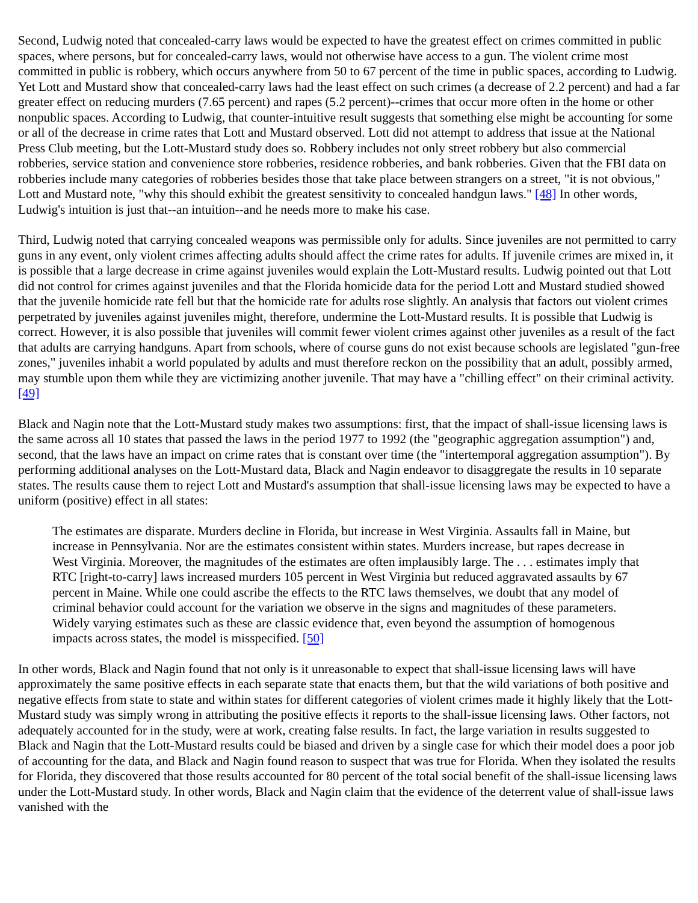Second, Ludwig noted that concealed-carry laws would be expected to have the greatest effect on crimes committed in public spaces, where persons, but for concealed-carry laws, would not otherwise have access to a gun. The violent crime most committed in public is robbery, which occurs anywhere from 50 to 67 percent of the time in public spaces, according to Ludwig. Yet Lott and Mustard show that concealed-carry laws had the least effect on such crimes (a decrease of 2.2 percent) and had a far greater effect on reducing murders (7.65 percent) and rapes (5.2 percent)--crimes that occur more often in the home or other nonpublic spaces. According to Ludwig, that counter-intuitive result suggests that something else might be accounting for some or all of the decrease in crime rates that Lott and Mustard observed. Lott did not attempt to address that issue at the National Press Club meeting, but the Lott-Mustard study does so. Robbery includes not only street robbery but also commercial robberies, service station and convenience store robberies, residence robberies, and bank robberies. Given that the FBI data on robberies include many categories of robberies besides those that take place between strangers on a street, "it is not obvious," Lott and Mustard note, "why this should exhibit the greatest sensitivity to concealed handgun laws." [48] In other words, Ludwig's intuition is just that--an intuition--and he needs more to make his case.
Third, Ludwig noted that carrying concealed weapons was permissible only for adults. Since juveniles are not permitted to carry guns in any event, only violent crimes affecting adults should affect the crime rates for adults. If juvenile crimes are mixed in, it is possible that a large decrease in crime against juveniles would explain the Lott-Mustard results. Ludwig pointed out that Lott did not control for crimes against juveniles and that the Florida homicide data for the period Lott and Mustard studied showed that the juvenile homicide rate fell but that the homicide rate for adults rose slightly. An analysis that factors out violent crimes perpetrated by juveniles against juveniles might, therefore, undermine the Lott-Mustard results. It is possible that Ludwig is correct. However, it is also possible that juveniles will commit fewer violent crimes against other juveniles as a result of the fact that adults are carrying handguns. Apart from schools, where of course guns do not exist because schools are legislated "gun-free zones," juveniles inhabit a world populated by adults and must therefore reckon on the possibility that an adult, possibly armed, may stumble upon them while they are victimizing another juvenile. That may have a "chilling effect" on their criminal activity. [49]
Black and Nagin note that the Lott-Mustard study makes two assumptions: first, that the impact of shall-issue licensing laws is the same across all 10 states that passed the laws in the period 1977 to 1992 (the "geographic aggregation assumption") and, second, that the laws have an impact on crime rates that is constant over time (the "intertemporal aggregation assumption"). By performing additional analyses on the Lott-Mustard data, Black and Nagin endeavor to disaggregate the results in 10 separate states. The results cause them to reject Lott and Mustard's assumption that shall-issue licensing laws may be expected to have a uniform (positive) effect in all states:
The estimates are disparate. Murders decline in Florida, but increase in West Virginia. Assaults fall in Maine, but increase in Pennsylvania. Nor are the estimates consistent within states. Murders increase, but rapes decrease in West Virginia. Moreover, the magnitudes of the estimates are often implausibly large. The . . . estimates imply that RTC [right-to-carry] laws increased murders 105 percent in West Virginia but reduced aggravated assaults by 67 percent in Maine. While one could ascribe the effects to the RTC laws themselves, we doubt that any model of criminal behavior could account for the variation we observe in the signs and magnitudes of these parameters. Widely varying estimates such as these are classic evidence that, even beyond the assumption of homogenous impacts across states, the model is misspecified. [50]
In other words, Black and Nagin found that not only is it unreasonable to expect that shall-issue licensing laws will have approximately the same positive effects in each separate state that enacts them, but that the wild variations of both positive and negative effects from state to state and within states for different categories of violent crimes made it highly likely that the Lott-Mustard study was simply wrong in attributing the positive effects it reports to the shall-issue licensing laws. Other factors, not adequately accounted for in the study, were at work, creating false results. In fact, the large variation in results suggested to Black and Nagin that the Lott-Mustard results could be biased and driven by a single case for which their model does a poor job of accounting for the data, and Black and Nagin found reason to suspect that was true for Florida. When they isolated the results for Florida, they discovered that those results accounted for 80 percent of the total social benefit of the shall-issue licensing laws under the Lott-Mustard study. In other words, Black and Nagin claim that the evidence of the deterrent value of shall-issue laws vanished with the